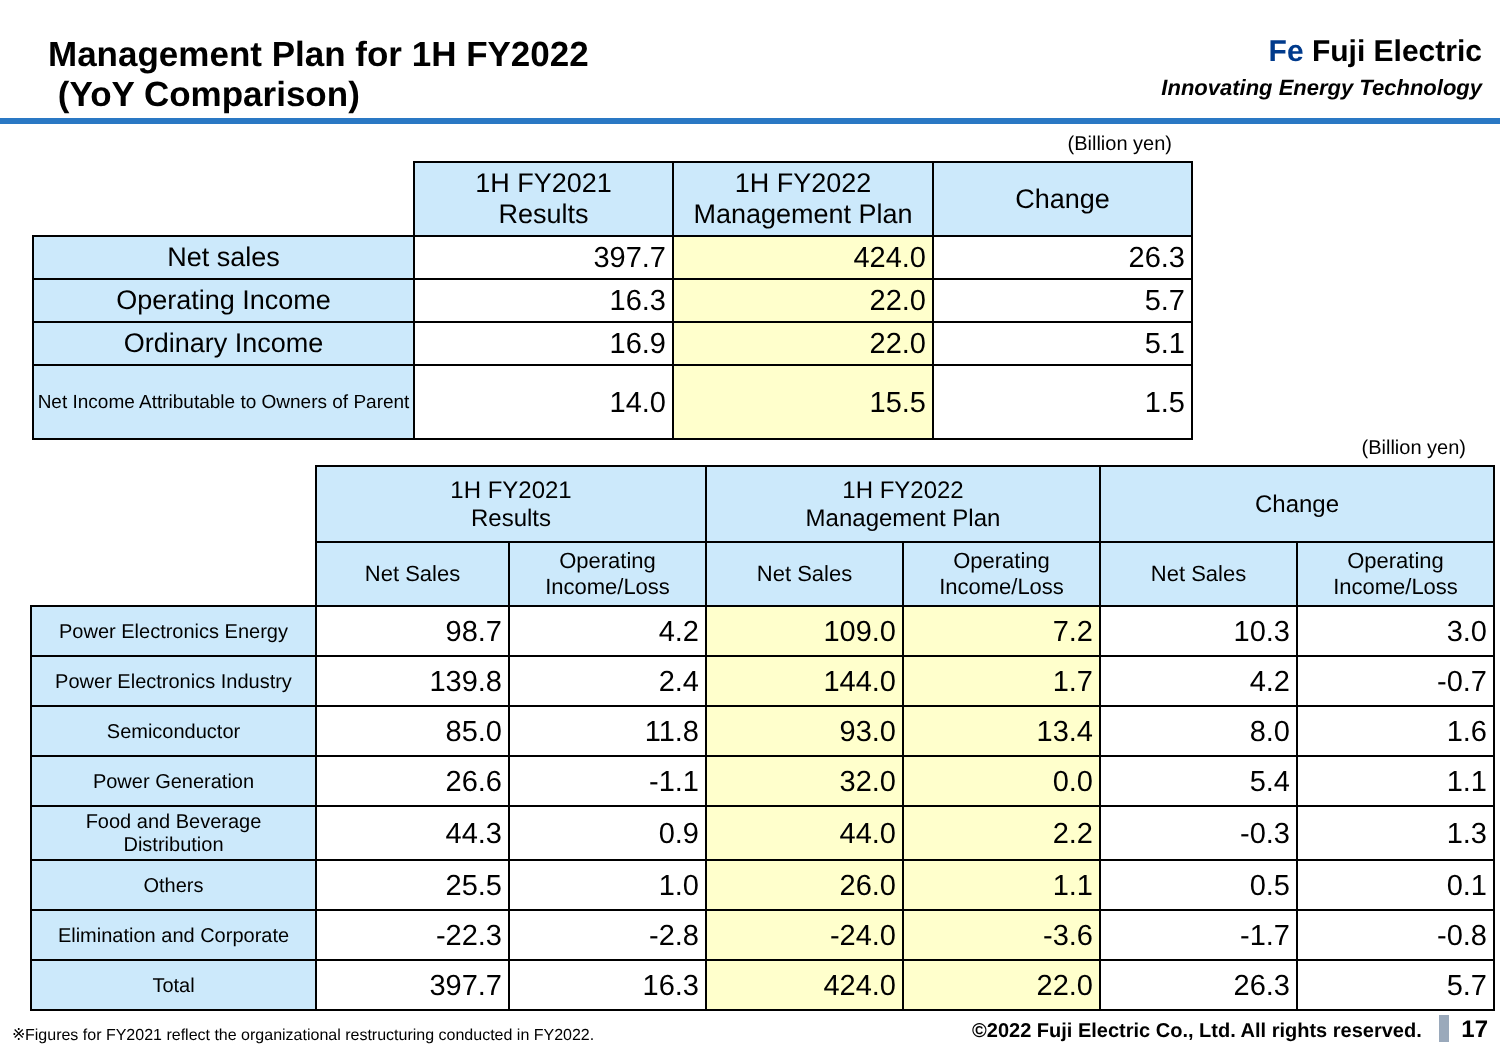Management Plan for 1H FY2022
(YoY Comparison)
Fe Fuji Electric
Innovating Energy Technology
(Billion yen)
| | 1H FY2021 Results | 1H FY2022 Management Plan | Change |
| --- | --- | --- | --- |
| Net sales | 397.7 | 424.0 | 26.3 |
| Operating Income | 16.3 | 22.0 | 5.7 |
| Ordinary Income | 16.9 | 22.0 | 5.1 |
| Net Income Attributable to Owners of Parent | 14.0 | 15.5 | 1.5 |
(Billion yen)
| | 1H FY2021 Results | | 1H FY2022 Management Plan | | Change | |
| --- | --- | --- | --- | --- | --- | --- |
| | Net Sales | Operating Income/Loss | Net Sales | Operating Income/Loss | Net Sales | Operating Income/Loss |
| Power Electronics Energy | 98.7 | 4.2 | 109.0 | 7.2 | 10.3 | 3.0 |
| Power Electronics Industry | 139.8 | 2.4 | 144.0 | 1.7 | 4.2 | -0.7 |
| Semiconductor | 85.0 | 11.8 | 93.0 | 13.4 | 8.0 | 1.6 |
| Power Generation | 26.6 | -1.1 | 32.0 | 0.0 | 5.4 | 1.1 |
| Food and Beverage Distribution | 44.3 | 0.9 | 44.0 | 2.2 | -0.3 | 1.3 |
| Others | 25.5 | 1.0 | 26.0 | 1.1 | 0.5 | 0.1 |
| Elimination and Corporate | -22.3 | -2.8 | -24.0 | -3.6 | -1.7 | -0.8 |
| Total | 397.7 | 16.3 | 424.0 | 22.0 | 26.3 | 5.7 |
※Figures for FY2021 reflect the organizational restructuring conducted in FY2022. ©2022 Fuji Electric Co., Ltd. All rights reserved. 17